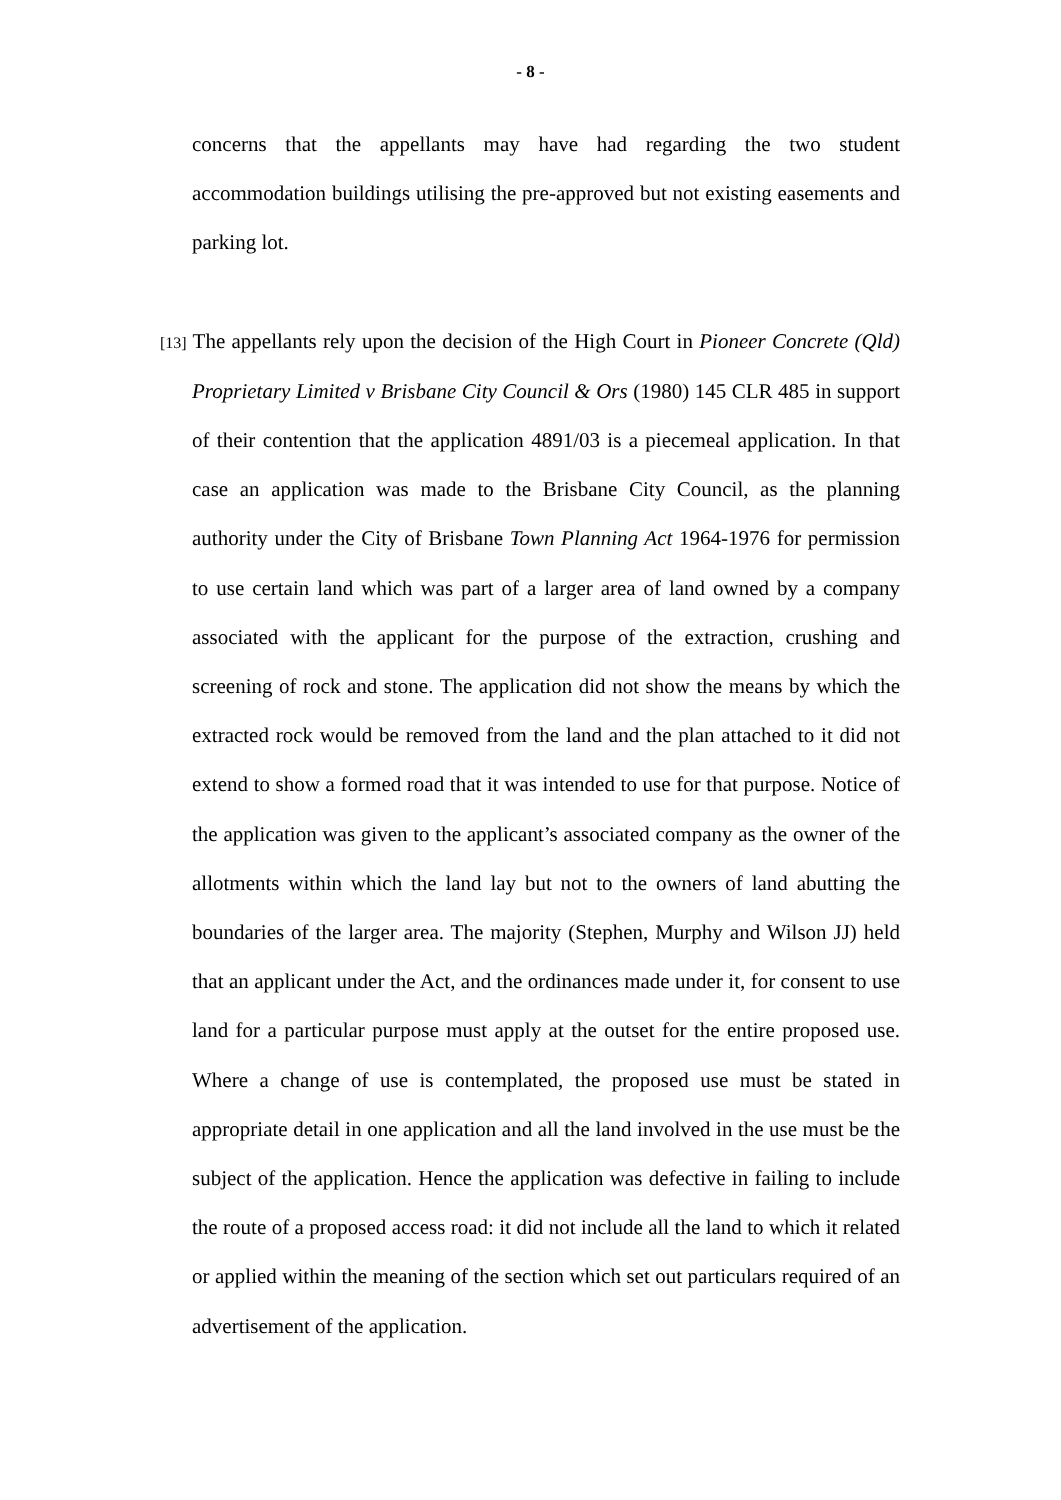- 8 -
concerns that the appellants may have had regarding the two student accommodation buildings utilising the pre-approved but not existing easements and parking lot.
[13] The appellants rely upon the decision of the High Court in Pioneer Concrete (Qld) Proprietary Limited v Brisbane City Council & Ors (1980) 145 CLR 485 in support of their contention that the application 4891/03 is a piecemeal application. In that case an application was made to the Brisbane City Council, as the planning authority under the City of Brisbane Town Planning Act 1964-1976 for permission to use certain land which was part of a larger area of land owned by a company associated with the applicant for the purpose of the extraction, crushing and screening of rock and stone. The application did not show the means by which the extracted rock would be removed from the land and the plan attached to it did not extend to show a formed road that it was intended to use for that purpose. Notice of the application was given to the applicant’s associated company as the owner of the allotments within which the land lay but not to the owners of land abutting the boundaries of the larger area. The majority (Stephen, Murphy and Wilson JJ) held that an applicant under the Act, and the ordinances made under it, for consent to use land for a particular purpose must apply at the outset for the entire proposed use. Where a change of use is contemplated, the proposed use must be stated in appropriate detail in one application and all the land involved in the use must be the subject of the application. Hence the application was defective in failing to include the route of a proposed access road: it did not include all the land to which it related or applied within the meaning of the section which set out particulars required of an advertisement of the application.